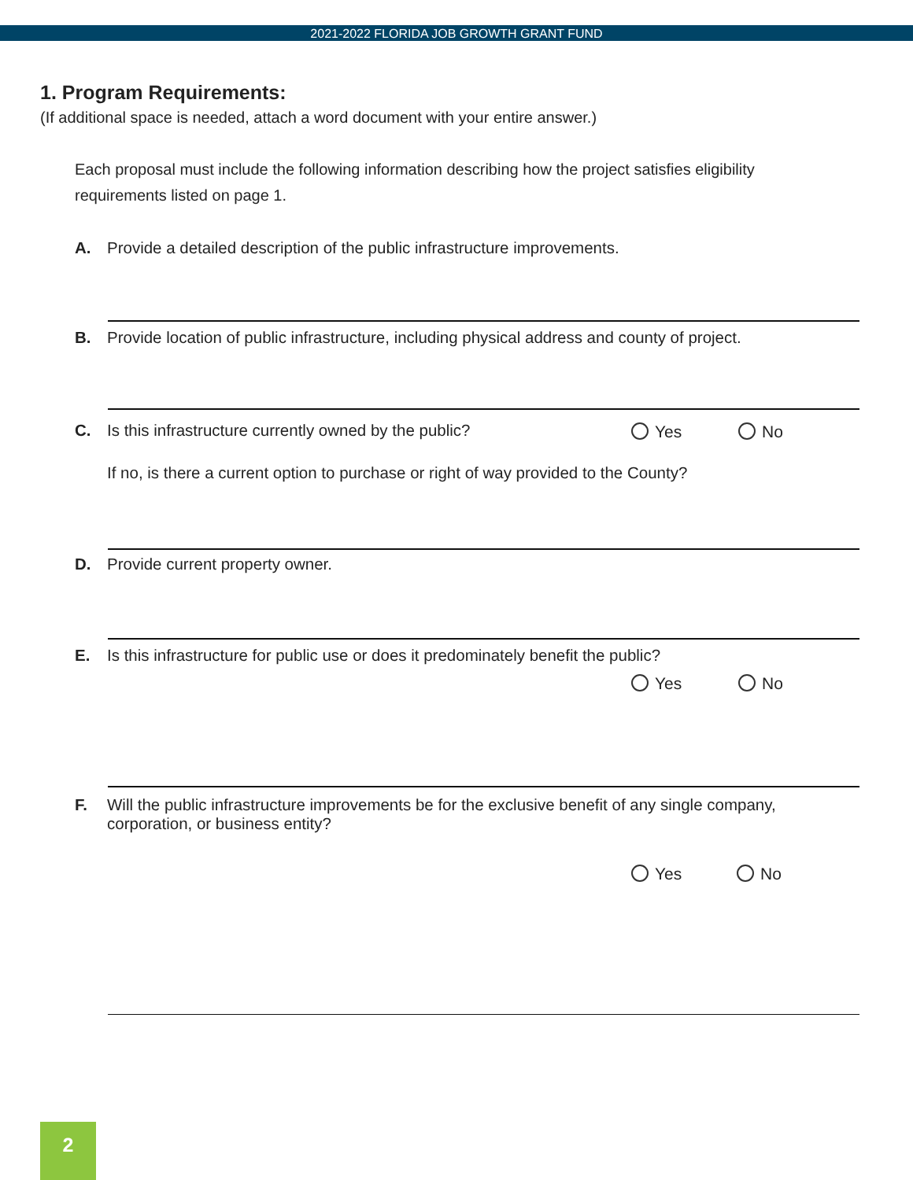2021-2022 FLORIDA JOB GROWTH GRANT FUND
1. Program Requirements:
(If additional space is needed, attach a word document with your entire answer.)
Each proposal must include the following information describing how the project satisfies eligibility requirements listed on page 1.
A.
Provide a detailed description of the public infrastructure improvements.
B.
Provide location of public infrastructure, including physical address and county of project.
C.
Is this infrastructure currently owned by the public?
Yes No
If no, is there a current option to purchase or right of way provided to the County?
D.
Provide current property owner.
E.
Is this infrastructure for public use or does it predominately benefit the public?
Yes No
F.
Will the public infrastructure improvements be for the exclusive benefit of any single company, corporation, or business entity?
Yes No
2